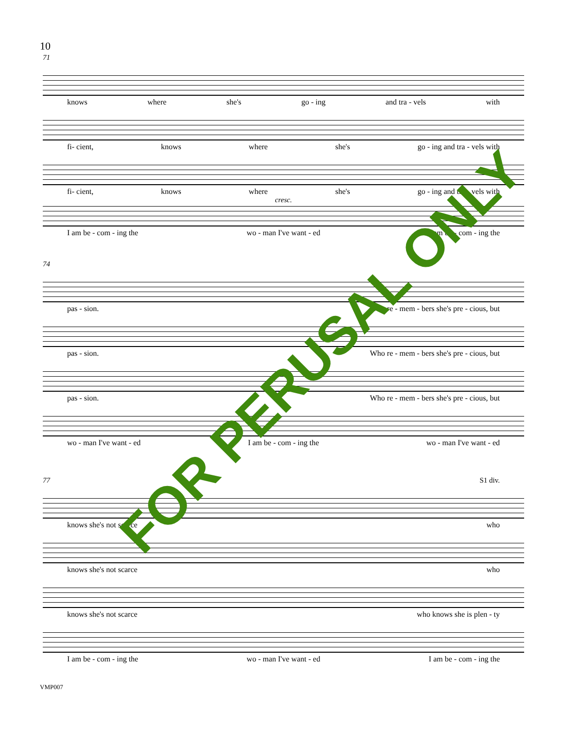10
71
knows where she's go - ing and tra - vels with
fi- cient, knows where she's go - ing and tra - vels with
fi- cient, knows where she's go - ing and tra - vels with
cresc.
I am be - com - ing the wo - man I've want - ed I am be - com - ing the
74
pas - sion. Who re - mem - bers she's pre - cious, but
pas - sion. Who re - mem - bers she's pre - cious, but
pas - sion. Who re - mem - bers she's pre - cious, but
wo - man I've want - ed I am be - com - ing the wo - man I've want - ed
77 S1 div.
knows she's not scarce who
knows she's not scarce who
knows she's not scarce who knows she is plen - ty
I am be - com - ing the wo - man I've want - ed I am be - com - ing the
VMP007
FOR PERUSAL ONLY